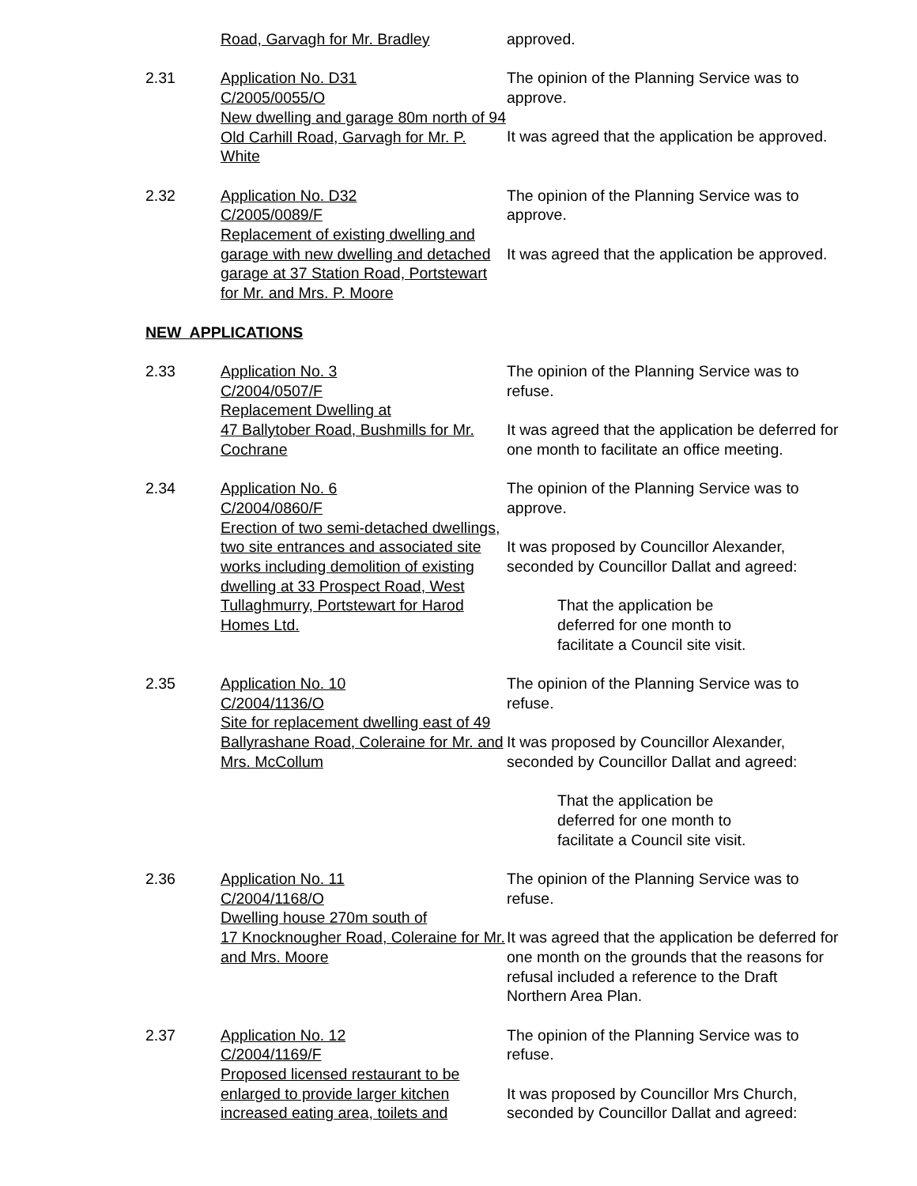Road, Garvagh for Mr. Bradley approved.
2.31 Application No. D31
C/2005/0055/O
New dwelling and garage 80m north of 94 Old Carhill Road, Garvagh for Mr. P. White
The opinion of the Planning Service was to approve.
It was agreed that the application be approved.
2.32 Application No. D32
C/2005/0089/F
Replacement of existing dwelling and garage with new dwelling and detached garage at 37 Station Road, Portstewart for Mr. and Mrs. P. Moore
The opinion of the Planning Service was to approve.
It was agreed that the application be approved.
NEW APPLICATIONS
2.33 Application No. 3
C/2004/0507/F
Replacement Dwelling at
47 Ballytober Road, Bushmills for Mr. Cochrane
The opinion of the Planning Service was to refuse.
It was agreed that the application be deferred for one month to facilitate an office meeting.
2.34 Application No. 6
C/2004/0860/F
Erection of two semi-detached dwellings, two site entrances and associated site works including demolition of existing dwelling at 33 Prospect Road, West Tullaghmurry, Portstewart for Harod Homes Ltd.
The opinion of the Planning Service was to approve.
It was proposed by Councillor Alexander, seconded by Councillor Dallat and agreed:
That the application be
deferred for one month to
facilitate a Council site visit.
2.35 Application No. 10
C/2004/1136/O
Site for replacement dwelling east of 49 Ballyrashane Road, Coleraine for Mr. and Mrs. McCollum
The opinion of the Planning Service was to refuse.
It was proposed by Councillor Alexander, seconded by Councillor Dallat and agreed:
That the application be
deferred for one month to
facilitate a Council site visit.
2.36 Application No. 11
C/2004/1168/O
Dwelling house 270m south of
17 Knocknougher Road, Coleraine for Mr. and Mrs. Moore
The opinion of the Planning Service was to refuse.
It was agreed that the application be deferred for one month on the grounds that the reasons for refusal included a reference to the Draft Northern Area Plan.
2.37 Application No. 12
C/2004/1169/F
Proposed licensed restaurant to be enlarged to provide larger kitchen increased eating area, toilets and
The opinion of the Planning Service was to refuse.
It was proposed by Councillor Mrs Church, seconded by Councillor Dallat and agreed: